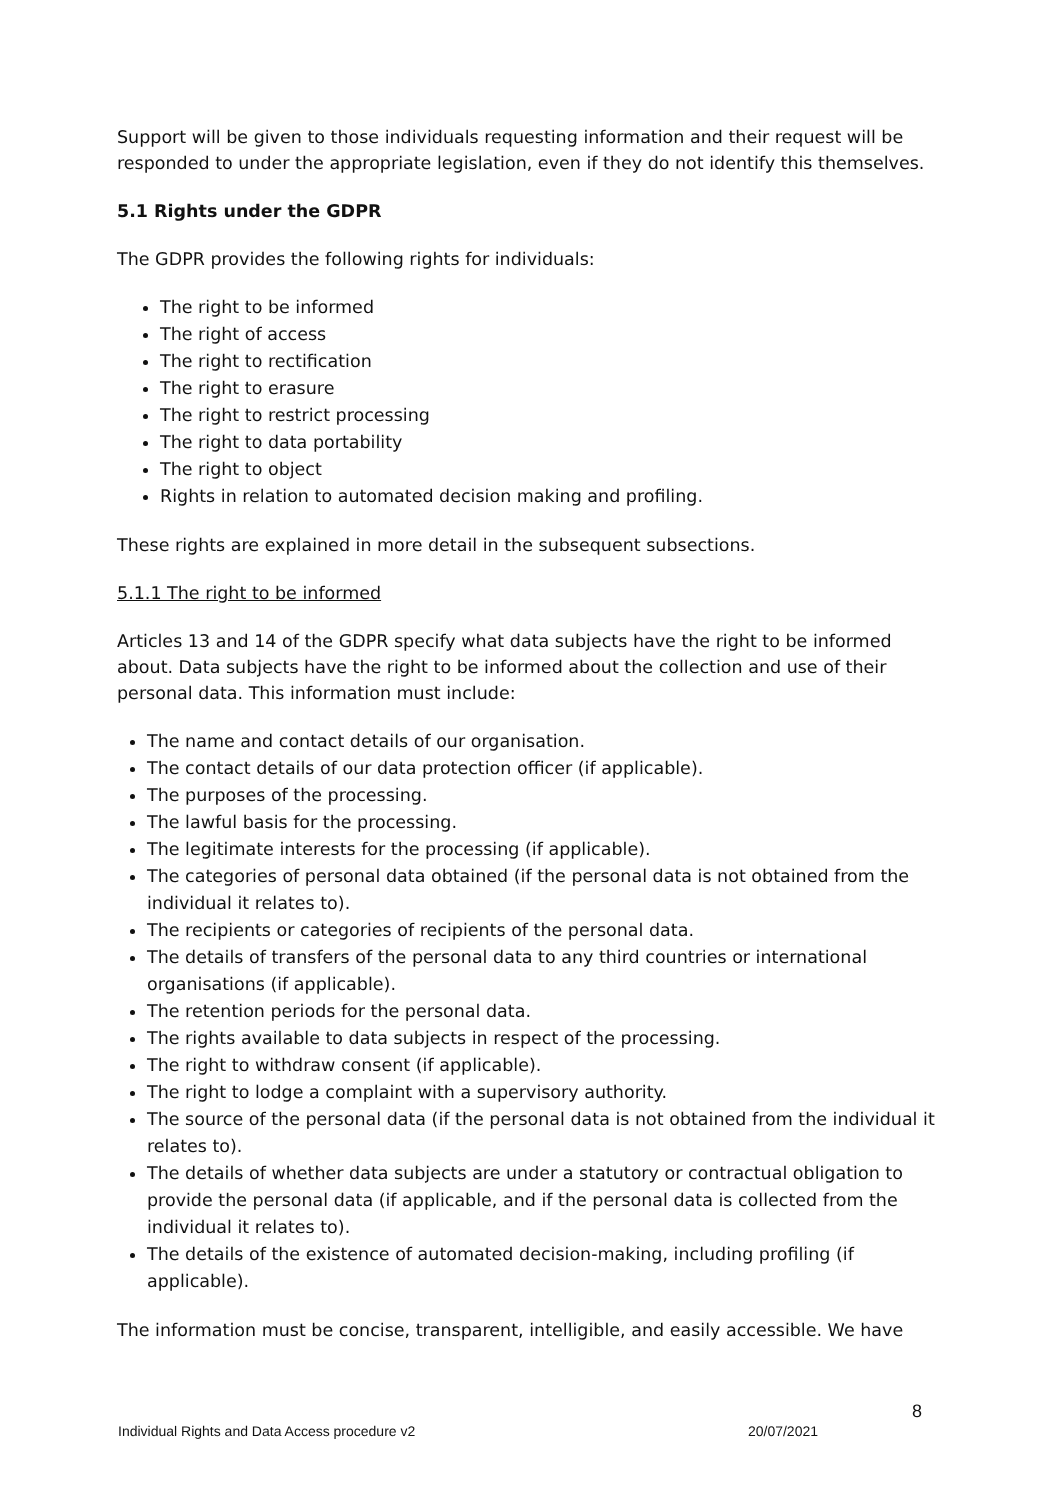Support will be given to those individuals requesting information and their request will be responded to under the appropriate legislation, even if they do not identify this themselves.
5.1 Rights under the GDPR
The GDPR provides the following rights for individuals:
The right to be informed
The right of access
The right to rectification
The right to erasure
The right to restrict processing
The right to data portability
The right to object
Rights in relation to automated decision making and profiling.
These rights are explained in more detail in the subsequent subsections.
5.1.1 The right to be informed
Articles 13 and 14 of the GDPR specify what data subjects have the right to be informed about. Data subjects have the right to be informed about the collection and use of their personal data. This information must include:
The name and contact details of our organisation.
The contact details of our data protection officer (if applicable).
The purposes of the processing.
The lawful basis for the processing.
The legitimate interests for the processing (if applicable).
The categories of personal data obtained (if the personal data is not obtained from the individual it relates to).
The recipients or categories of recipients of the personal data.
The details of transfers of the personal data to any third countries or international organisations (if applicable).
The retention periods for the personal data.
The rights available to data subjects in respect of the processing.
The right to withdraw consent (if applicable).
The right to lodge a complaint with a supervisory authority.
The source of the personal data (if the personal data is not obtained from the individual it relates to).
The details of whether data subjects are under a statutory or contractual obligation to provide the personal data (if applicable, and if the personal data is collected from the individual it relates to).
The details of the existence of automated decision-making, including profiling (if applicable).
The information must be concise, transparent, intelligible, and easily accessible. We have
8
Individual Rights and Data Access procedure v2 20/07/2021